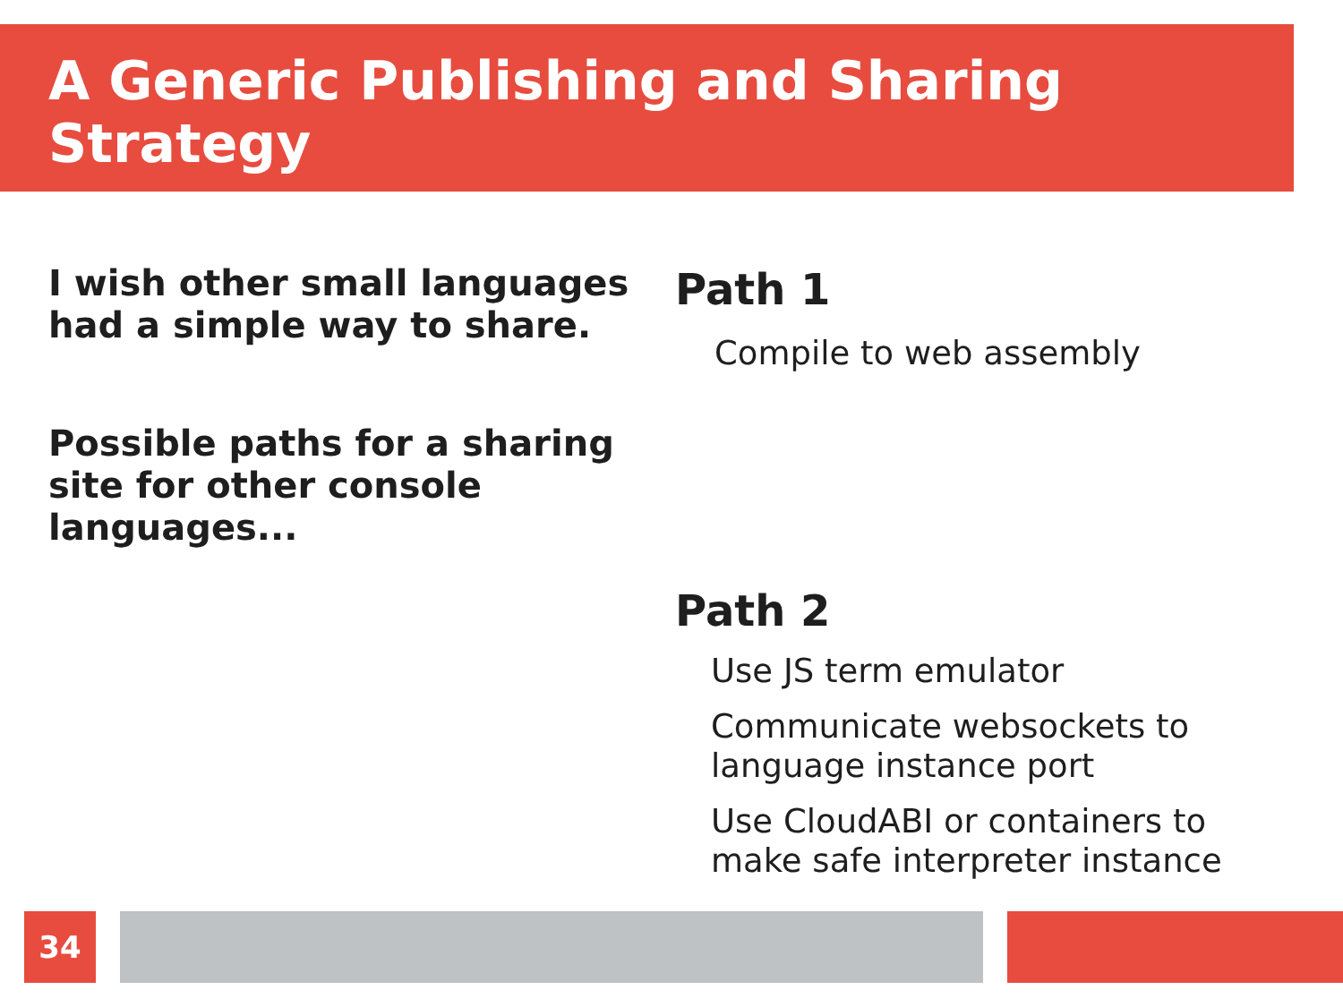A Generic Publishing and Sharing Strategy
I wish other small languages had a simple way to share.
Possible paths for a sharing site for other console languages...
Path 1
Compile to web assembly
Path 2
Use JS term emulator
Communicate websockets to language instance port
Use CloudABI or containers to make safe interpreter instance
34